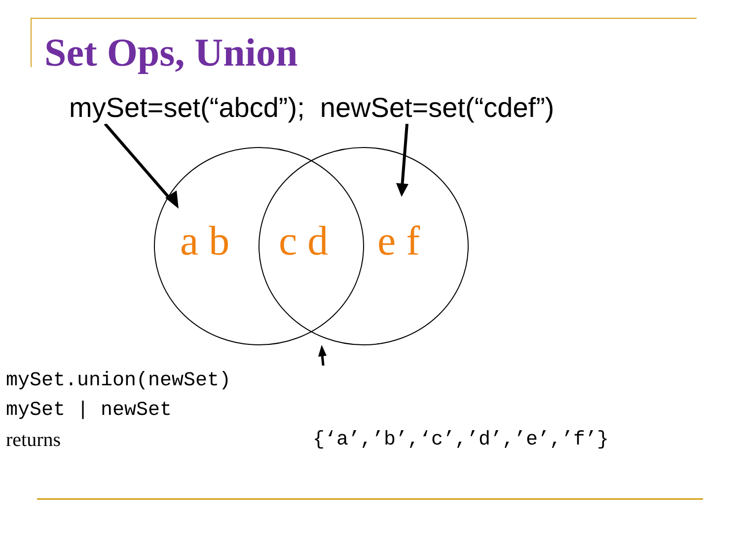Set Ops, Union
mySet=set(“abcd”); newSet=set(“cdef”)
a b
c d
e f
mySet.union(newSet)
mySet | newSet
returns {‘a’,’b’,‘c’,’d’,’e’,’f’}